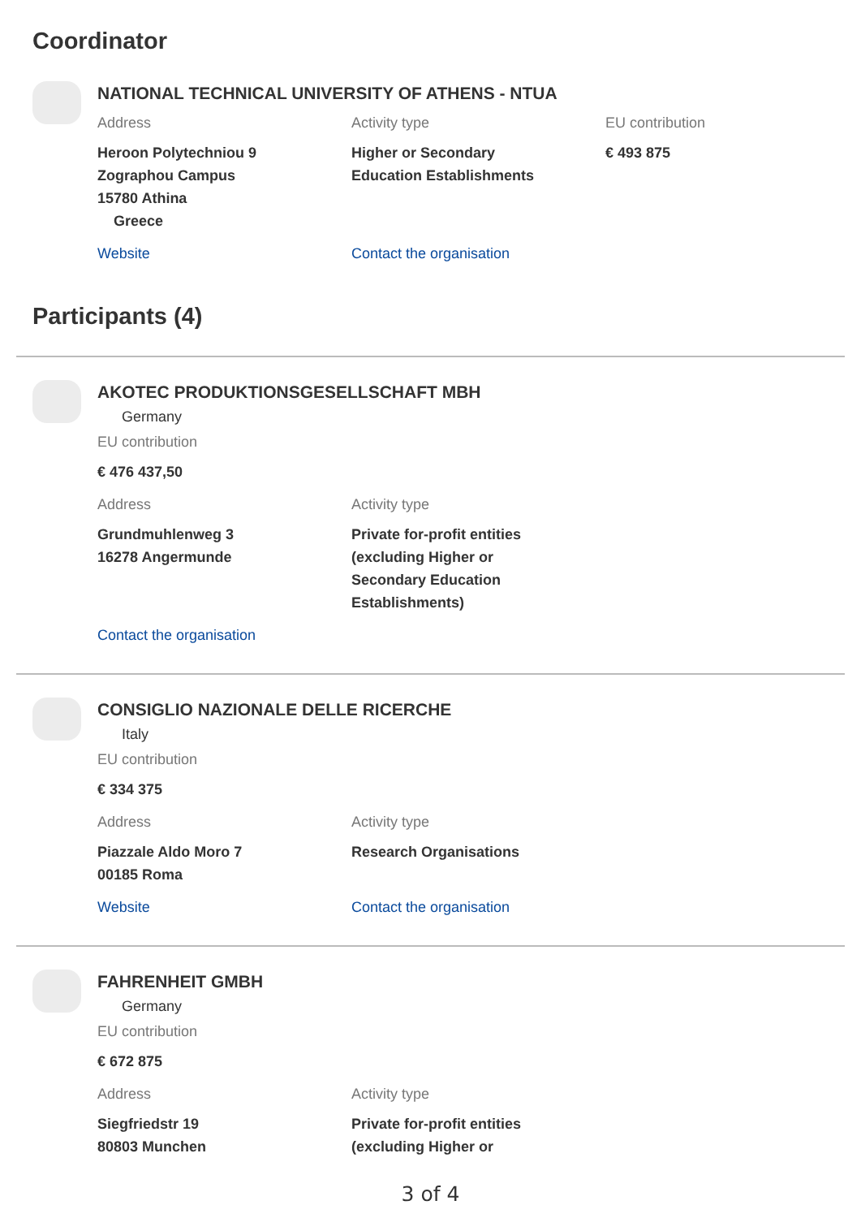Coordinator
NATIONAL TECHNICAL UNIVERSITY OF ATHENS - NTUA
Address
Heroon Polytechniou 9
Zographou Campus
15780 Athina
Greece
Activity type
Higher or Secondary
Education Establishments
EU contribution
€ 493 875
Website Contact the organisation
Participants (4)
AKOTEC PRODUKTIONSGESELLSCHAFT MBH
Germany
EU contribution
€ 476 437,50
Address
Grundmuhlenweg 3
16278 Angermunde
Activity type
Private for-profit entities
(excluding Higher or
Secondary Education
Establishments)
Contact the organisation
CONSIGLIO NAZIONALE DELLE RICERCHE
Italy
EU contribution
€ 334 375
Address
Piazzale Aldo Moro 7
00185 Roma
Activity type
Research Organisations
Website Contact the organisation
FAHRENHEIT GMBH
Germany
EU contribution
€ 672 875
Address
Siegfriedstr 19
80803 Munchen
Activity type
Private for-profit entities
(excluding Higher or
3 of 4